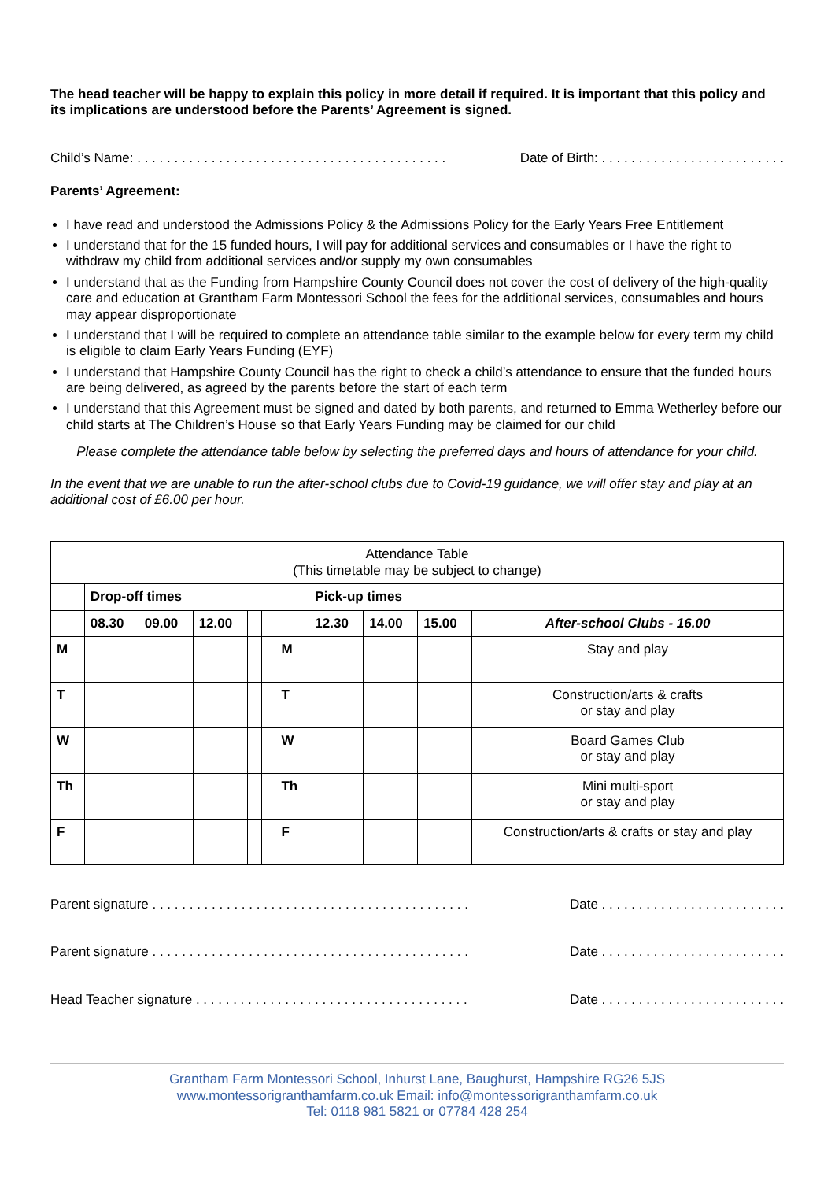The head teacher will be happy to explain this policy in more detail if required. It is important that this policy and its implications are understood before the Parents’ Agreement is signed.
Child’s Name: . . . . . . . . . . . . . . . . . . . . . . . . . . . . . . . . . . . . . . . . . . Date of Birth: . . . . . . . . . . . . . . . . . . . . . . . . .
Parents’ Agreement:
I have read and understood the Admissions Policy & the Admissions Policy for the Early Years Free Entitlement
I understand that for the 15 funded hours, I will pay for additional services and consumables or I have the right to withdraw my child from additional services and/or supply my own consumables
I understand that as the Funding from Hampshire County Council does not cover the cost of delivery of the high-quality care and education at Grantham Farm Montessori School the fees for the additional services, consumables and hours may appear disproportionate
I understand that I will be required to complete an attendance table similar to the example below for every term my child is eligible to claim Early Years Funding (EYF)
I understand that Hampshire County Council has the right to check a child’s attendance to ensure that the funded hours are being delivered, as agreed by the parents before the start of each term
I understand that this Agreement must be signed and dated by both parents, and returned to Emma Wetherley before our child starts at The Children’s House so that Early Years Funding may be claimed for our child
Please complete the attendance table below by selecting the preferred days and hours of attendance for your child.
In the event that we are unable to run the after-school clubs due to Covid-19 guidance, we will offer stay and play at an additional cost of £6.00 per hour.
| Attendance Table (This timetable may be subject to change) | | | | | | | | | | |
| | Drop-off times | | | | | | Pick-up times | | | |
| | 08.30 | 09.00 | 12.00 | | | | 12.30 | 14.00 | 15.00 | After-school Clubs - 16.00 |
| M | | | | | | M | | | | Stay and play |
| T | | | | | | T | | | | Construction/arts & crafts or stay and play |
| W | | | | | | W | | | | Board Games Club or stay and play |
| Th | | | | | | Th | | | | Mini multi-sport or stay and play |
| F | | | | | | F | | | | Construction/arts & crafts or stay and play |
Parent signature . . . . . . . . . . . . . . . . . . . . . . . . . . . . . . . . . . . . . . . . . . . Date . . . . . . . . . . . . . . . . . . . . . . . . .
Parent signature . . . . . . . . . . . . . . . . . . . . . . . . . . . . . . . . . . . . . . . . . . . Date . . . . . . . . . . . . . . . . . . . . . . . . .
Head Teacher signature . . . . . . . . . . . . . . . . . . . . . . . . . . . . . . . . . . . . . Date . . . . . . . . . . . . . . . . . . . . . . . . .
Grantham Farm Montessori School, Inhurst Lane, Baughurst, Hampshire RG26 5JS
www.montessorigranthamfarm.co.uk Email: info@montessorigranthamfarm.co.uk
Tel: 0118 981 5821 or 07784 428 254